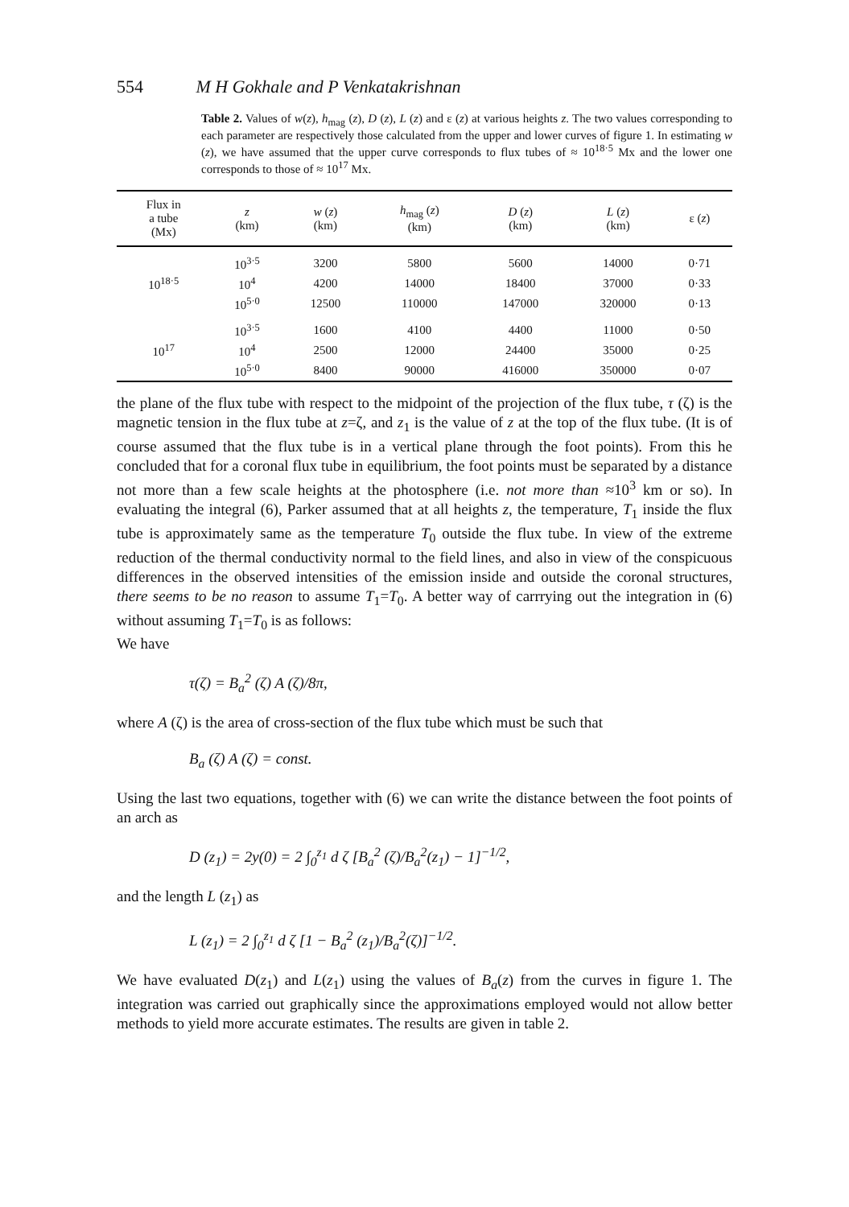554 M H Gokhale and P Venkatakrishnan
Table 2. Values of w(z), h<sub>mag</sub> (z), D (z), L (z) and ε (z) at various heights z. The two values corresponding to each parameter are respectively those calculated from the upper and lower curves of figure 1. In estimating w (z), we have assumed that the upper curve corresponds to flux tubes of ≈ 10<sup>18·5</sup> Mx and the lower one corresponds to those of ≈ 10<sup>17</sup> Mx.
| Flux in a tube (Mx) | z (km) | w ( z ) (km) | h<sub>mag</sub> ( z ) (km) | D ( z ) (km) | L ( z ) (km) | ε ( z ) |
| --- | --- | --- | --- | --- | --- | --- |
| | 10<sup>3·5</sup> | 3200 | 5800 | 5600 | 14000 | 0·71 |
| 10<sup>18·5</sup> | 10<sup>4</sup> | 4200 | 14000 | 18400 | 37000 | 0·33 |
| | 10<sup>5·0</sup> | 12500 | 110000 | 147000 | 320000 | 0·13 |
| | 10<sup>3·5</sup> | 1600 | 4100 | 4400 | 11000 | 0·50 |
| 10<sup>17</sup> | 10<sup>4</sup> | 2500 | 12000 | 24400 | 35000 | 0·25 |
| | 10<sup>5·0</sup> | 8400 | 90000 | 416000 | 350000 | 0·07 |
the plane of the flux tube with respect to the midpoint of the projection of the flux tube, τ (ζ) is the magnetic tension in the flux tube at z=ζ, and z<sub>1</sub> is the value of z at the top of the flux tube. (It is of course assumed that the flux tube is in a vertical plane through the foot points). From this he concluded that for a coronal flux tube in equilibrium, the foot points must be separated by a distance not more than a few scale heights at the photosphere (i.e. not more than ≈10<sup>3</sup> km or so). In evaluating the integral (6), Parker assumed that at all heights z, the temperature, T<sub>1</sub> inside the flux tube is approximately same as the temperature T<sub>0</sub> outside the flux tube. In view of the extreme reduction of the thermal conductivity normal to the field lines, and also in view of the conspicuous differences in the observed intensities of the emission inside and outside the coronal structures, there seems to be no reason to assume T<sub>1</sub>=T<sub>0</sub>. A better way of carrrying out the integration in (6) without assuming T<sub>1</sub>=T<sub>0</sub> is as follows:
We have
τ(ζ) = B<sub>a</sub><sup>2</sup> (ζ) A (ζ)/8π,
where A (ζ) is the area of cross-section of the flux tube which must be such that
B<sub>a</sub> (ζ) A (ζ) = const.
Using the last two equations, together with (6) we can write the distance between the foot points of an arch as
D (z<sub>1</sub>) = 2y(0) = 2 ∫<sub>0</sub><sup>z<sub>1</sub></sup> d ζ [B<sub>a</sub><sup>2</sup> (ζ)/B<sub>a</sub><sup>2</sup>(z<sub>1</sub>) − 1]<sup>−1/2</sup>,
and the length L (z<sub>1</sub>) as
L (z<sub>1</sub>) = 2 ∫<sub>0</sub><sup>z<sub>1</sub></sup> d ζ [1 − B<sub>a</sub><sup>2</sup> (z<sub>1</sub>)/B<sub>a</sub><sup>2</sup>(ζ)]<sup>−1/2</sup>.
We have evaluated D(z<sub>1</sub>) and L(z<sub>1</sub>) using the values of B<sub>a</sub>(z) from the curves in figure 1. The integration was carried out graphically since the approximations employed would not allow better methods to yield more accurate estimates. The results are given in table 2.